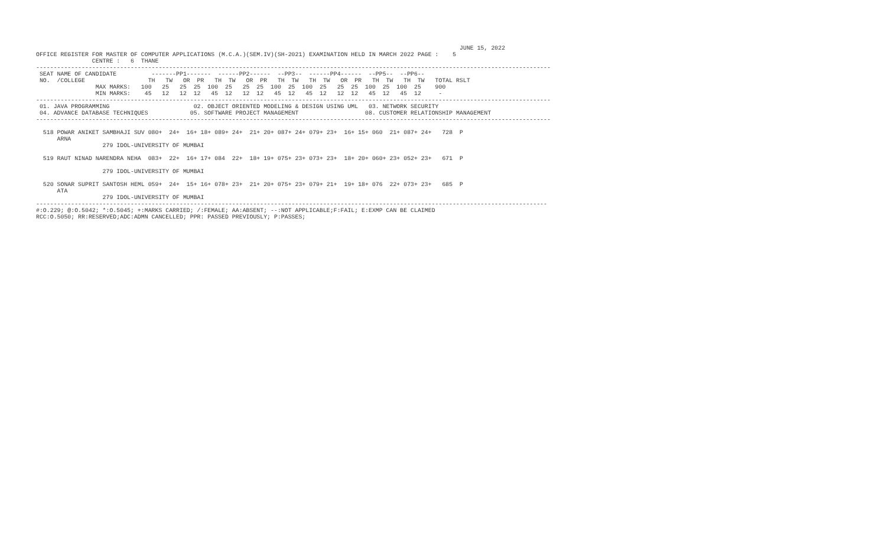JUNE 15, 2022
OFFICE REGISTER FOR MASTER OF COMPUTER APPLICATIONS (M.C.A.)(SEM.IV)(SH-2021) EXAMINATION HELD IN MARCH 2022 PAGE :    5
                CENTRE :   6  THANE
---------------------------------------------------------------------------------------------------------------------------------------------------
 SEAT NAME OF CANDIDATE          -------PP1-------  ------PP2------  --PP3--  ------PP4------  --PP5--  --PP6--
 NO.  /COLLEGE                  TH   TW   OR  PR   TH  TW   OR  PR   TH  TW   TH  TW   OR  PR   TH  TW   TH  TW   TOTAL RSLT
                 MAX MARKS:   100   25   25  25  100  25   25  25  100  25  100  25   25  25  100  25  100  25    900
                 MIN MARKS:    45   12   12  12   45  12   12  12   45  12   45  12   12  12   45  12   45  12     -
---------------------------------------------------------------------------------------------------------------------------------------------------
 01. JAVA PROGRAMMING                        02. OBJECT ORIENTED MODELING & DESIGN USING UML   03. NETWORK SECURITY
 04. ADVANCE DATABASE TECHNIQUES            05. SOFTWARE PROJECT MANAGEMENT                   08. CUSTOMER RELATIONSHIP MANAGEMENT
---------------------------------------------------------------------------------------------------------------------------------------------------

  518 POWAR ANIKET SAMBHAJI SUV 080+  24+  16+ 18+ 089+ 24+  21+ 20+ 087+ 24+ 079+ 23+  16+ 15+ 060  21+ 087+ 24+   728  P
      ARNA
                   279 IDOL-UNIVERSITY OF MUMBAI

  519 RAUT NINAD NARENDRA NEHA  083+  22+  16+ 17+ 084  22+  18+ 19+ 075+ 23+ 073+ 23+  18+ 20+ 060+ 23+ 052+ 23+   671  P

                   279 IDOL-UNIVERSITY OF MUMBAI

  520 SONAR SUPRIT SANTOSH HEML 059+  24+  15+ 16+ 078+ 23+  21+ 20+ 075+ 23+ 079+ 21+  19+ 18+ 076  22+ 073+ 23+   685  P
      ATA
                   279 IDOL-UNIVERSITY OF MUMBAI
--------------------------------------------------------------------------------------------------------------------------------------------------
#:O.229; @:O.5042; *:O.5045; +:MARKS CARRIED; /:FEMALE; AA:ABSENT; --:NOT APPLICABLE;F:FAIL; E:EXMP CAN BE CLAIMED
RCC:O.5050; RR:RESERVED;ADC:ADMN CANCELLED; PPR: PASSED PREVIOUSLY; P:PASSES;